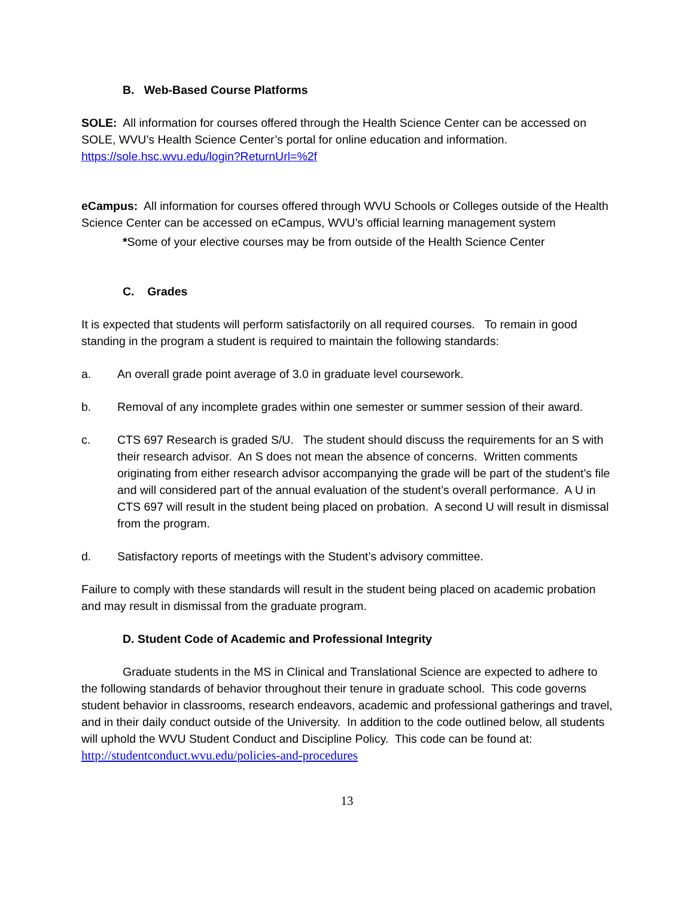B. Web-Based Course Platforms
SOLE: All information for courses offered through the Health Science Center can be accessed on SOLE, WVU’s Health Science Center’s portal for online education and information. https://sole.hsc.wvu.edu/login?ReturnUrl=%2f
eCampus: All information for courses offered through WVU Schools or Colleges outside of the Health Science Center can be accessed on eCampus, WVU’s official learning management system
*Some of your elective courses may be from outside of the Health Science Center
C. Grades
It is expected that students will perform satisfactorily on all required courses. To remain in good standing in the program a student is required to maintain the following standards:
a. An overall grade point average of 3.0 in graduate level coursework.
b. Removal of any incomplete grades within one semester or summer session of their award.
c. CTS 697 Research is graded S/U. The student should discuss the requirements for an S with their research advisor. An S does not mean the absence of concerns. Written comments originating from either research advisor accompanying the grade will be part of the student’s file and will considered part of the annual evaluation of the student’s overall performance. A U in CTS 697 will result in the student being placed on probation. A second U will result in dismissal from the program.
d. Satisfactory reports of meetings with the Student’s advisory committee.
Failure to comply with these standards will result in the student being placed on academic probation and may result in dismissal from the graduate program.
D. Student Code of Academic and Professional Integrity
Graduate students in the MS in Clinical and Translational Science are expected to adhere to the following standards of behavior throughout their tenure in graduate school. This code governs student behavior in classrooms, research endeavors, academic and professional gatherings and travel, and in their daily conduct outside of the University. In addition to the code outlined below, all students will uphold the WVU Student Conduct and Discipline Policy. This code can be found at: http://studentconduct.wvu.edu/policies-and-procedures
13